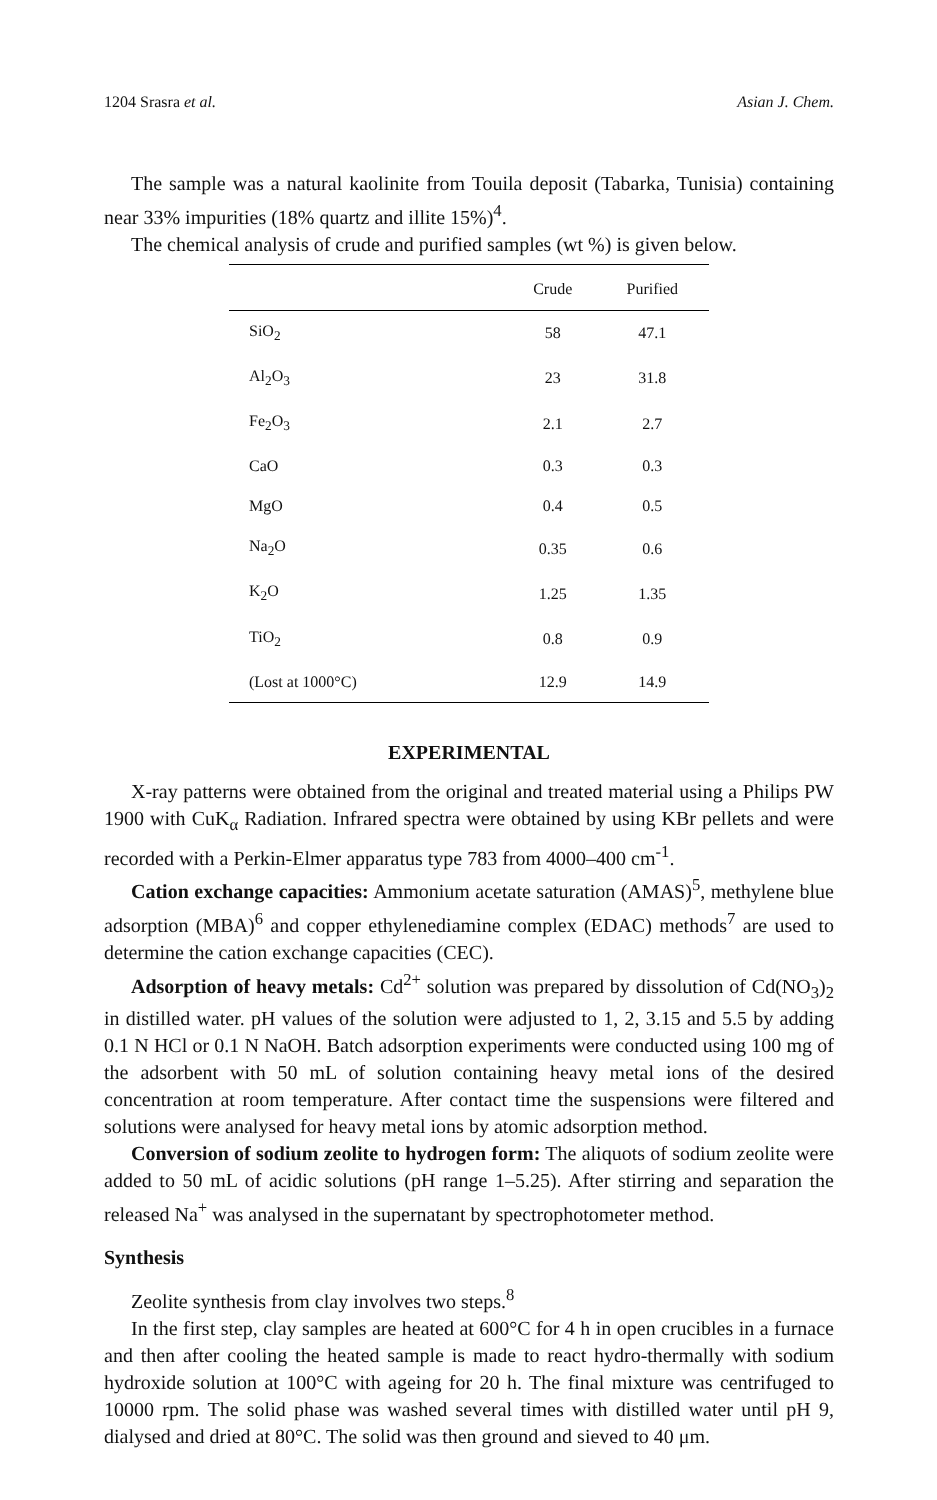1204 Srasra et al. Asian J. Chem.
The sample was a natural kaolinite from Touila deposit (Tabarka, Tunisia) containing near 33% impurities (18% quartz and illite 15%)<sup>4</sup>.
The chemical analysis of crude and purified samples (wt %) is given below.
| | Crude | Purified |
| --- | --- | --- |
| SiO<sub>2</sub> | 58 | 47.1 |
| Al<sub>2</sub>O<sub>3</sub> | 23 | 31.8 |
| Fe<sub>2</sub>O<sub>3</sub> | 2.1 | 2.7 |
| CaO | 0.3 | 0.3 |
| MgO | 0.4 | 0.5 |
| Na<sub>2</sub>O | 0.35 | 0.6 |
| K<sub>2</sub>O | 1.25 | 1.35 |
| TiO<sub>2</sub> | 0.8 | 0.9 |
| (Lost at 1000°C) | 12.9 | 14.9 |
EXPERIMENTAL
X-ray patterns were obtained from the original and treated material using a Philips PW 1900 with CuK<sub>α</sub> Radiation. Infrared spectra were obtained by using KBr pellets and were recorded with a Perkin-Elmer apparatus type 783 from 4000–400 cm<sup>-1</sup>.
Cation exchange capacities: Ammonium acetate saturation (AMAS)<sup>5</sup>, methylene blue adsorption (MBA)<sup>6</sup> and copper ethylenediamine complex (EDAC) methods<sup>7</sup> are used to determine the cation exchange capacities (CEC).
Adsorption of heavy metals: Cd<sup>2+</sup> solution was prepared by dissolution of Cd(NO<sub>3</sub>)<sub>2</sub> in distilled water. pH values of the solution were adjusted to 1, 2, 3.15 and 5.5 by adding 0.1 N HCl or 0.1 N NaOH. Batch adsorption experiments were conducted using 100 mg of the adsorbent with 50 mL of solution containing heavy metal ions of the desired concentration at room temperature. After contact time the suspensions were filtered and solutions were analysed for heavy metal ions by atomic adsorption method.
Conversion of sodium zeolite to hydrogen form: The aliquots of sodium zeolite were added to 50 mL of acidic solutions (pH range 1–5.25). After stirring and separation the released Na<sup>+</sup> was analysed in the supernatant by spectrophotometer method.
Synthesis
Zeolite synthesis from clay involves two steps.<sup>8</sup>
In the first step, clay samples are heated at 600°C for 4 h in open crucibles in a furnace and then after cooling the heated sample is made to react hydro-thermally with sodium hydroxide solution at 100°C with ageing for 20 h. The final mixture was centrifuged to 10000 rpm. The solid phase was washed several times with distilled water until pH 9, dialysed and dried at 80°C. The solid was then ground and sieved to 40 μm.